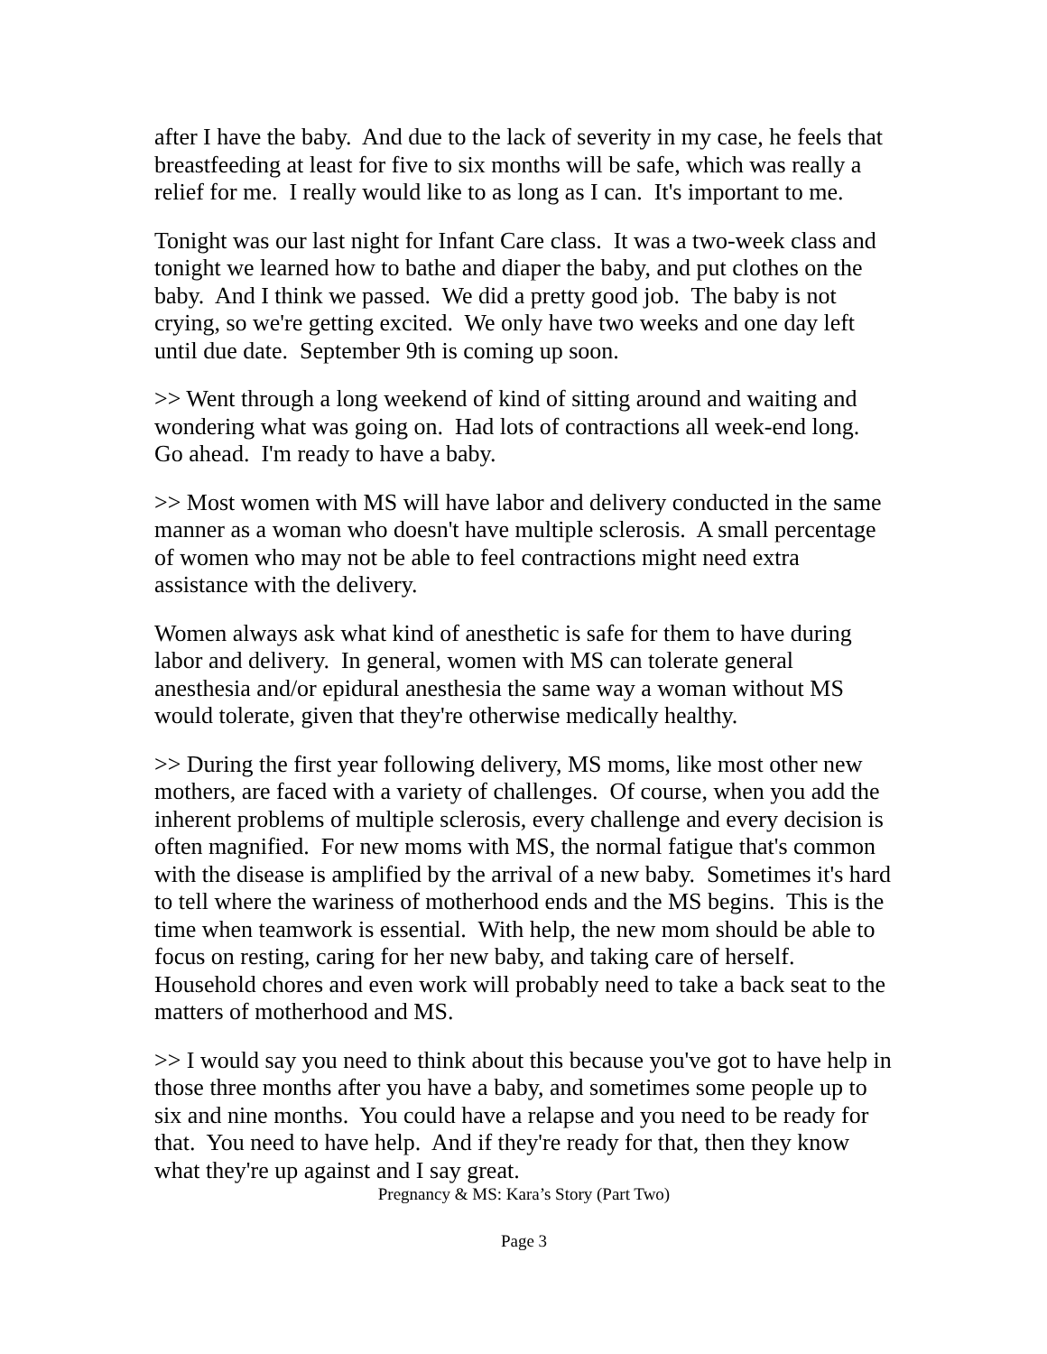after I have the baby. And due to the lack of severity in my case, he feels that breastfeeding at least for five to six months will be safe, which was really a relief for me. I really would like to as long as I can. It's important to me.
Tonight was our last night for Infant Care class. It was a two-week class and tonight we learned how to bathe and diaper the baby, and put clothes on the baby. And I think we passed. We did a pretty good job. The baby is not crying, so we're getting excited. We only have two weeks and one day left until due date. September 9th is coming up soon.
>> Went through a long weekend of kind of sitting around and waiting and wondering what was going on. Had lots of contractions all week-end long. Go ahead. I'm ready to have a baby.
>> Most women with MS will have labor and delivery conducted in the same manner as a woman who doesn't have multiple sclerosis. A small percentage of women who may not be able to feel contractions might need extra assistance with the delivery.
Women always ask what kind of anesthetic is safe for them to have during labor and delivery. In general, women with MS can tolerate general anesthesia and/or epidural anesthesia the same way a woman without MS would tolerate, given that they're otherwise medically healthy.
>> During the first year following delivery, MS moms, like most other new mothers, are faced with a variety of challenges. Of course, when you add the inherent problems of multiple sclerosis, every challenge and every decision is often magnified. For new moms with MS, the normal fatigue that's common with the disease is amplified by the arrival of a new baby. Sometimes it's hard to tell where the wariness of motherhood ends and the MS begins. This is the time when teamwork is essential. With help, the new mom should be able to focus on resting, caring for her new baby, and taking care of herself. Household chores and even work will probably need to take a back seat to the matters of motherhood and MS.
>> I would say you need to think about this because you've got to have help in those three months after you have a baby, and sometimes some people up to six and nine months. You could have a relapse and you need to be ready for that. You need to have help. And if they're ready for that, then they know what they're up against and I say great.
Pregnancy & MS: Kara’s Story (Part Two)
Page 3